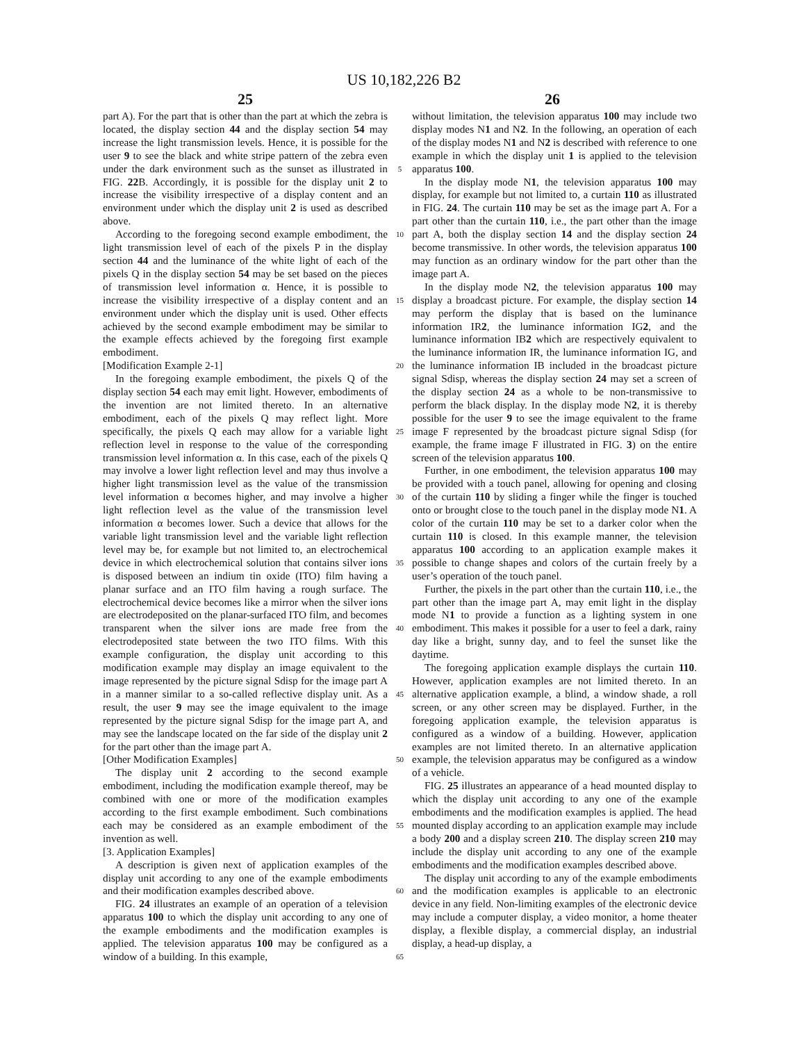US 10,182,226 B2
25 26
part A). For the part that is other than the part at which the zebra is located, the display section 44 and the display section 54 may increase the light transmission levels. Hence, it is possible for the user 9 to see the black and white stripe pattern of the zebra even under the dark environment such as the sunset as illustrated in FIG. 22 B. Accordingly, it is possible for the display unit 2 to increase the visibility irrespective of a display content and an environment under which the display unit 2 is used as described above.
According to the foregoing second example embodiment, the light transmission level of each of the pixels P in the display section 44 and the luminance of the white light of each of the pixels Q in the display section 54 may be set based on the pieces of transmission level information α. Hence, it is possible to increase the visibility irrespective of a display content and an environment under which the display unit is used. Other effects achieved by the second example embodiment may be similar to the example effects achieved by the foregoing first example embodiment.
[Modification Example 2-1]
In the foregoing example embodiment, the pixels Q of the display section 54 each may emit light. However, embodiments of the invention are not limited thereto. In an alternative embodiment, each of the pixels Q may reflect light. More specifically, the pixels Q each may allow for a variable light reflection level in response to the value of the corresponding transmission level information α. In this case, each of the pixels Q may involve a lower light reflection level and may thus involve a higher light transmission level as the value of the transmission level information α becomes higher, and may involve a higher light reflection level as the value of the transmission level information α becomes lower. Such a device that allows for the variable light transmission level and the variable light reflection level may be, for example but not limited to, an electrochemical device in which electrochemical solution that contains silver ions is disposed between an indium tin oxide (ITO) film having a planar surface and an ITO film having a rough surface. The electrochemical device becomes like a mirror when the silver ions are electrodeposited on the planar-surfaced ITO film, and becomes transparent when the silver ions are made free from the electrodeposited state between the two ITO films. With this example configuration, the display unit according to this modification example may display an image equivalent to the image represented by the picture signal Sdisp for the image part A in a manner similar to a so-called reflective display unit. As a result, the user 9 may see the image equivalent to the image represented by the picture signal Sdisp for the image part A, and may see the landscape located on the far side of the display unit 2 for the part other than the image part A.
[Other Modification Examples]
The display unit 2 according to the second example embodiment, including the modification example thereof, may be combined with one or more of the modification examples according to the first example embodiment. Such combinations each may be considered as an example embodiment of the invention as well.
[3. Application Examples]
A description is given next of application examples of the display unit according to any one of the example embodiments and their modification examples described above.
FIG. 24 illustrates an example of an operation of a television apparatus 100 to which the display unit according to any one of the example embodiments and the modification examples is applied. The television apparatus 100 may be configured as a window of a building. In this example,
5
10
15
20
25
30
35
40
45
50
55
60
65
without limitation, the television apparatus 100 may include two display modes N1 and N2. In the following, an operation of each of the display modes N1 and N2 is described with reference to one example in which the display unit 1 is applied to the television apparatus 100.
In the display mode N1, the television apparatus 100 may display, for example but not limited to, a curtain 110 as illustrated in FIG. 24. The curtain 110 may be set as the image part A. For a part other than the curtain 110, i.e., the part other than the image part A, both the display section 14 and the display section 24 become transmissive. In other words, the television apparatus 100 may function as an ordinary window for the part other than the image part A.
In the display mode N2, the television apparatus 100 may display a broadcast picture. For example, the display section 14 may perform the display that is based on the luminance information IR2, the luminance information IG2, and the luminance information IB2 which are respectively equivalent to the luminance information IR, the luminance information IG, and the luminance information IB included in the broadcast picture signal Sdisp, whereas the display section 24 may set a screen of the display section 24 as a whole to be non-transmissive to perform the black display. In the display mode N2, it is thereby possible for the user 9 to see the image equivalent to the frame image F represented by the broadcast picture signal Sdisp (for example, the frame image F illustrated in FIG. 3) on the entire screen of the television apparatus 100.
Further, in one embodiment, the television apparatus 100 may be provided with a touch panel, allowing for opening and closing of the curtain 110 by sliding a finger while the finger is touched onto or brought close to the touch panel in the display mode N1. A color of the curtain 110 may be set to a darker color when the curtain 110 is closed. In this example manner, the television apparatus 100 according to an application example makes it possible to change shapes and colors of the curtain freely by a user’s operation of the touch panel.
Further, the pixels in the part other than the curtain 110, i.e., the part other than the image part A, may emit light in the display mode N1 to provide a function as a lighting system in one embodiment. This makes it possible for a user to feel a dark, rainy day like a bright, sunny day, and to feel the sunset like the daytime.
The foregoing application example displays the curtain 110. However, application examples are not limited thereto. In an alternative application example, a blind, a window shade, a roll screen, or any other screen may be displayed. Further, in the foregoing application example, the television apparatus is configured as a window of a building. However, application examples are not limited thereto. In an alternative application example, the television apparatus may be configured as a window of a vehicle.
FIG. 25 illustrates an appearance of a head mounted display to which the display unit according to any one of the example embodiments and the modification examples is applied. The head mounted display according to an application example may include a body 200 and a display screen 210. The display screen 210 may include the display unit according to any one of the example embodiments and the modification examples described above.
The display unit according to any of the example embodiments and the modification examples is applicable to an electronic device in any field. Non-limiting examples of the electronic device may include a computer display, a video monitor, a home theater display, a flexible display, a commercial display, an industrial display, a head-up display, a